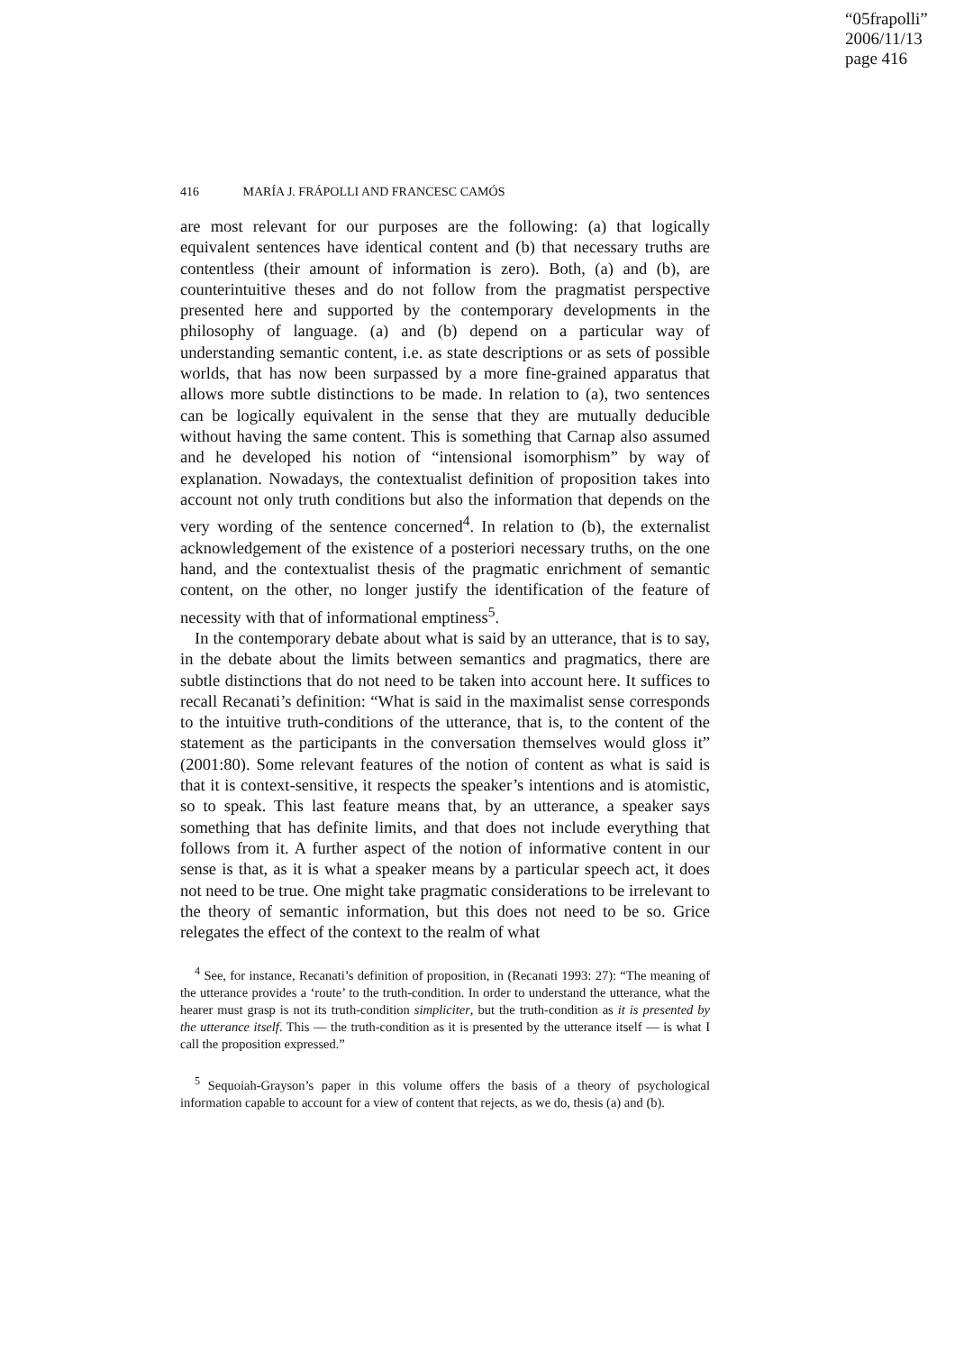“05frapolli”
2006/11/13
page 416
416 MARÍA J. FRÁPOLLI AND FRANCESC CAMÓS
are most relevant for our purposes are the following: (a) that logically equivalent sentences have identical content and (b) that necessary truths are contentless (their amount of information is zero). Both, (a) and (b), are counterintuitive theses and do not follow from the pragmatist perspective presented here and supported by the contemporary developments in the philosophy of language. (a) and (b) depend on a particular way of understanding semantic content, i.e. as state descriptions or as sets of possible worlds, that has now been surpassed by a more fine-grained apparatus that allows more subtle distinctions to be made. In relation to (a), two sentences can be logically equivalent in the sense that they are mutually deducible without having the same content. This is something that Carnap also assumed and he developed his notion of “intensional isomorphism” by way of explanation. Nowadays, the contextualist definition of proposition takes into account not only truth conditions but also the information that depends on the very wording of the sentence concerned<sup>4</sup>. In relation to (b), the externalist acknowledgement of the existence of a posteriori necessary truths, on the one hand, and the contextualist thesis of the pragmatic enrichment of semantic content, on the other, no longer justify the identification of the feature of necessity with that of informational emptiness<sup>5</sup>.
In the contemporary debate about what is said by an utterance, that is to say, in the debate about the limits between semantics and pragmatics, there are subtle distinctions that do not need to be taken into account here. It suffices to recall Recanati’s definition: “What is said in the maximalist sense corresponds to the intuitive truth-conditions of the utterance, that is, to the content of the statement as the participants in the conversation themselves would gloss it” (2001:80). Some relevant features of the notion of content as what is said is that it is context-sensitive, it respects the speaker’s intentions and is atomistic, so to speak. This last feature means that, by an utterance, a speaker says something that has definite limits, and that does not include everything that follows from it. A further aspect of the notion of informative content in our sense is that, as it is what a speaker means by a particular speech act, it does not need to be true. One might take pragmatic considerations to be irrelevant to the theory of semantic information, but this does not need to be so. Grice relegates the effect of the context to the realm of what
<sup>4</sup> See, for instance, Recanati’s definition of proposition, in (Recanati 1993: 27): “The meaning of the utterance provides a ‘route’ to the truth-condition. In order to understand the utterance, what the hearer must grasp is not its truth-condition simpliciter, but the truth-condition as it is presented by the utterance itself. This — the truth-condition as it is presented by the utterance itself — is what I call the proposition expressed.”
<sup>5</sup> Sequoiah-Grayson’s paper in this volume offers the basis of a theory of psychological information capable to account for a view of content that rejects, as we do, thesis (a) and (b).